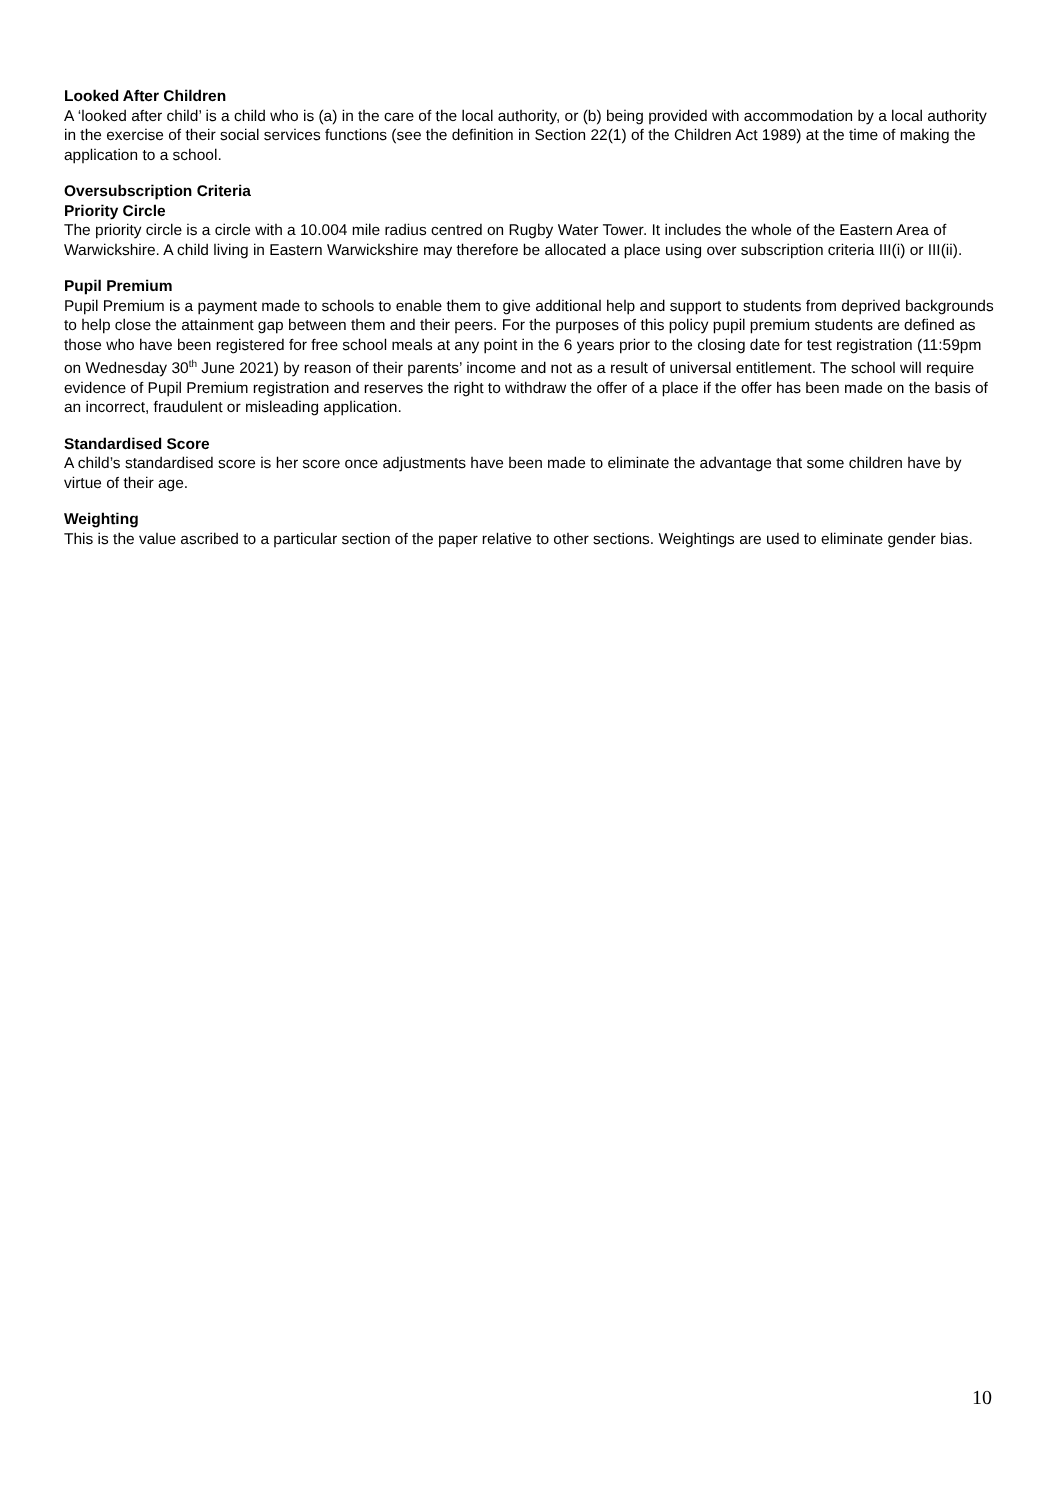Looked After Children
A ‘looked after child’ is a child who is (a) in the care of the local authority, or (b) being provided with accommodation by a local authority in the exercise of their social services functions (see the definition in Section 22(1) of the Children Act 1989) at the time of making the application to a school.
Oversubscription Criteria
Priority Circle
The priority circle is a circle with a 10.004 mile radius centred on Rugby Water Tower. It includes the whole of the Eastern Area of Warwickshire. A child living in Eastern Warwickshire may therefore be allocated a place using over subscription criteria III(i) or III(ii).
Pupil Premium
Pupil Premium is a payment made to schools to enable them to give additional help and support to students from deprived backgrounds to help close the attainment gap between them and their peers. For the purposes of this policy pupil premium students are defined as those who have been registered for free school meals at any point in the 6 years prior to the closing date for test registration (11:59pm on Wednesday 30<sup>th</sup> June 2021) by reason of their parents’ income and not as a result of universal entitlement. The school will require evidence of Pupil Premium registration and reserves the right to withdraw the offer of a place if the offer has been made on the basis of an incorrect, fraudulent or misleading application.
Standardised Score
A child’s standardised score is her score once adjustments have been made to eliminate the advantage that some children have by virtue of their age.
Weighting
This is the value ascribed to a particular section of the paper relative to other sections. Weightings are used to eliminate gender bias.
10